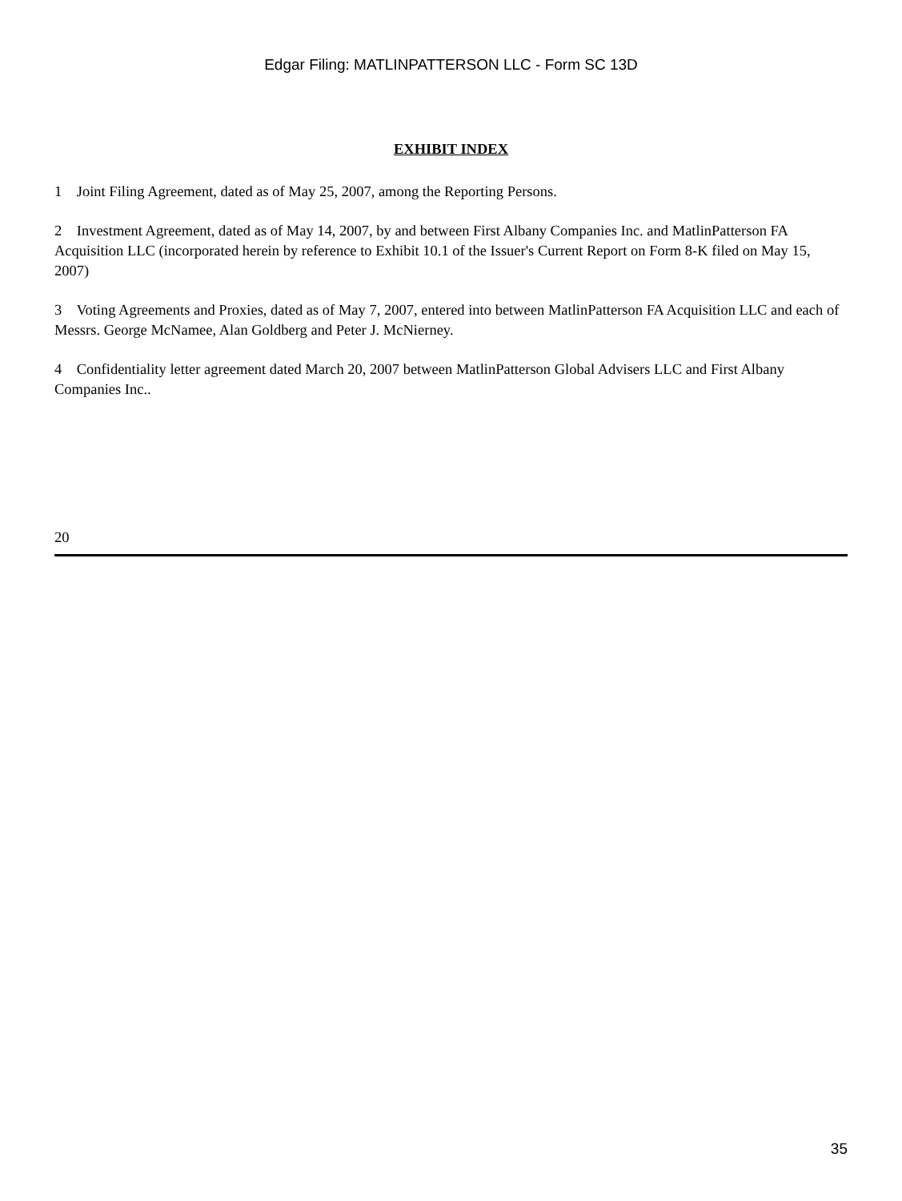Edgar Filing: MATLINPATTERSON LLC - Form SC 13D
EXHIBIT INDEX
1 Joint Filing Agreement, dated as of May 25, 2007, among the Reporting Persons.
2 Investment Agreement, dated as of May 14, 2007, by and between First Albany Companies Inc. and MatlinPatterson FA Acquisition LLC (incorporated herein by reference to Exhibit 10.1 of the Issuer's Current Report on Form 8-K filed on May 15, 2007)
3 Voting Agreements and Proxies, dated as of May 7, 2007, entered into between MatlinPatterson FA Acquisition LLC and each of Messrs. George McNamee, Alan Goldberg and Peter J. McNierney.
4 Confidentiality letter agreement dated March 20, 2007 between MatlinPatterson Global Advisers LLC and First Albany Companies Inc..
20
35